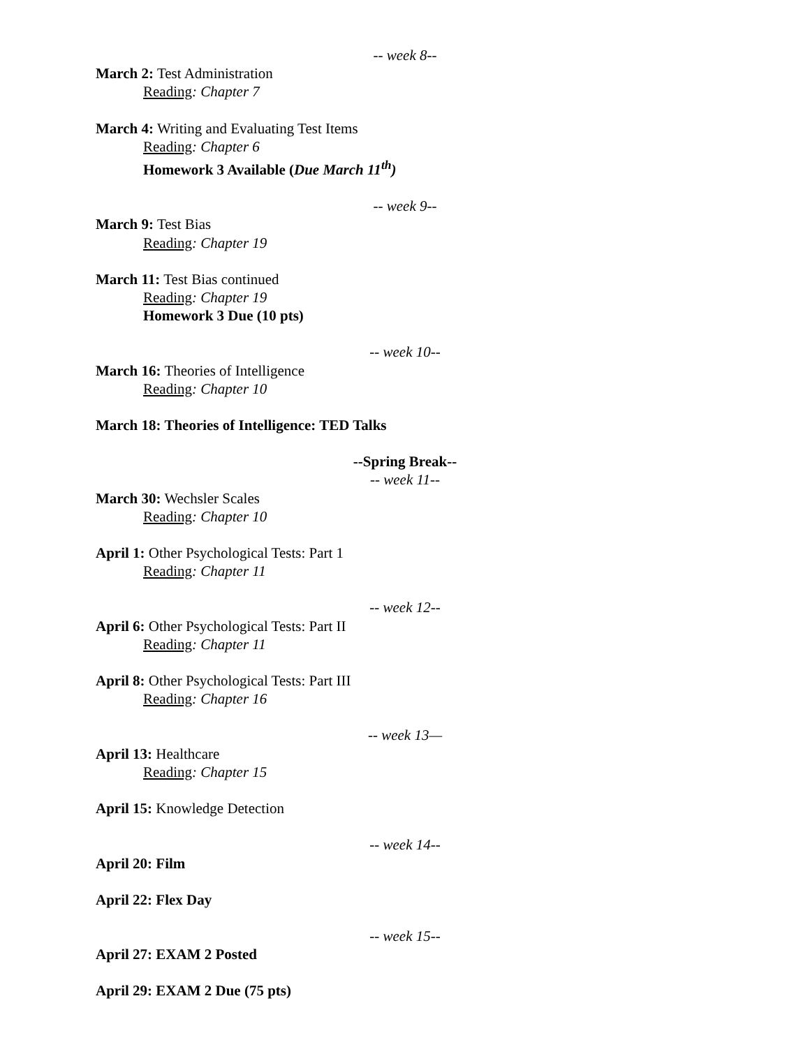-- week 8--
March 2: Test Administration
Reading: Chapter 7
March 4: Writing and Evaluating Test Items
Reading: Chapter 6
Homework 3 Available (Due March 11<sup>th</sup>)
-- week 9--
March 9: Test Bias
Reading: Chapter 19
March 11: Test Bias continued
Reading: Chapter 19
Homework 3 Due (10 pts)
-- week 10--
March 16: Theories of Intelligence
Reading: Chapter 10
March 18: Theories of Intelligence: TED Talks
--Spring Break--
-- week 11--
March 30: Wechsler Scales
Reading: Chapter 10
April 1: Other Psychological Tests: Part 1
Reading: Chapter 11
-- week 12--
April 6: Other Psychological Tests: Part II
Reading: Chapter 11
April 8: Other Psychological Tests: Part III
Reading: Chapter 16
-- week 13—
April 13: Healthcare
Reading: Chapter 15
April 15: Knowledge Detection
-- week 14--
April 20: Film
April 22: Flex Day
-- week 15--
April 27: EXAM 2 Posted
April 29: EXAM 2 Due (75 pts)